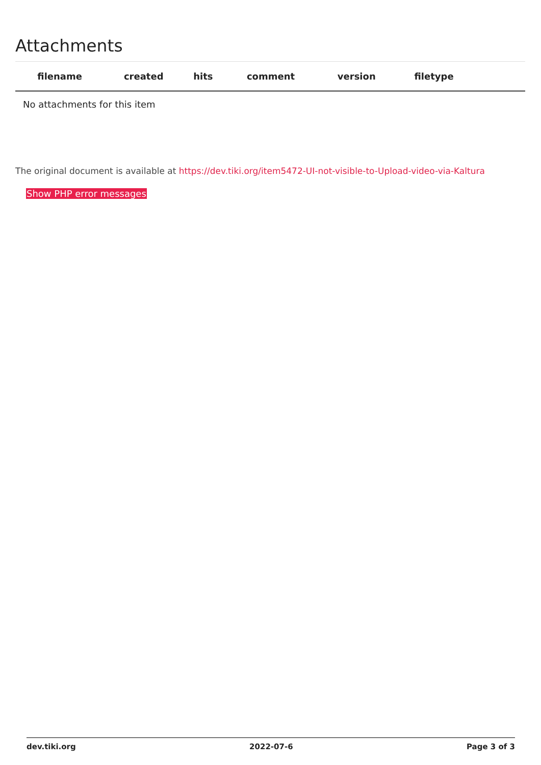Attachments
| filename | created | hits | comment | version | filetype | |
| --- | --- | --- | --- | --- | --- | --- |
| No attachments for this item | | | | | | |
The original document is available at https://dev.tiki.org/item5472-UI-not-visible-to-Upload-video-via-Kaltura
Show PHP error messages
dev.tiki.org 2022-07-6 Page 3 of 3